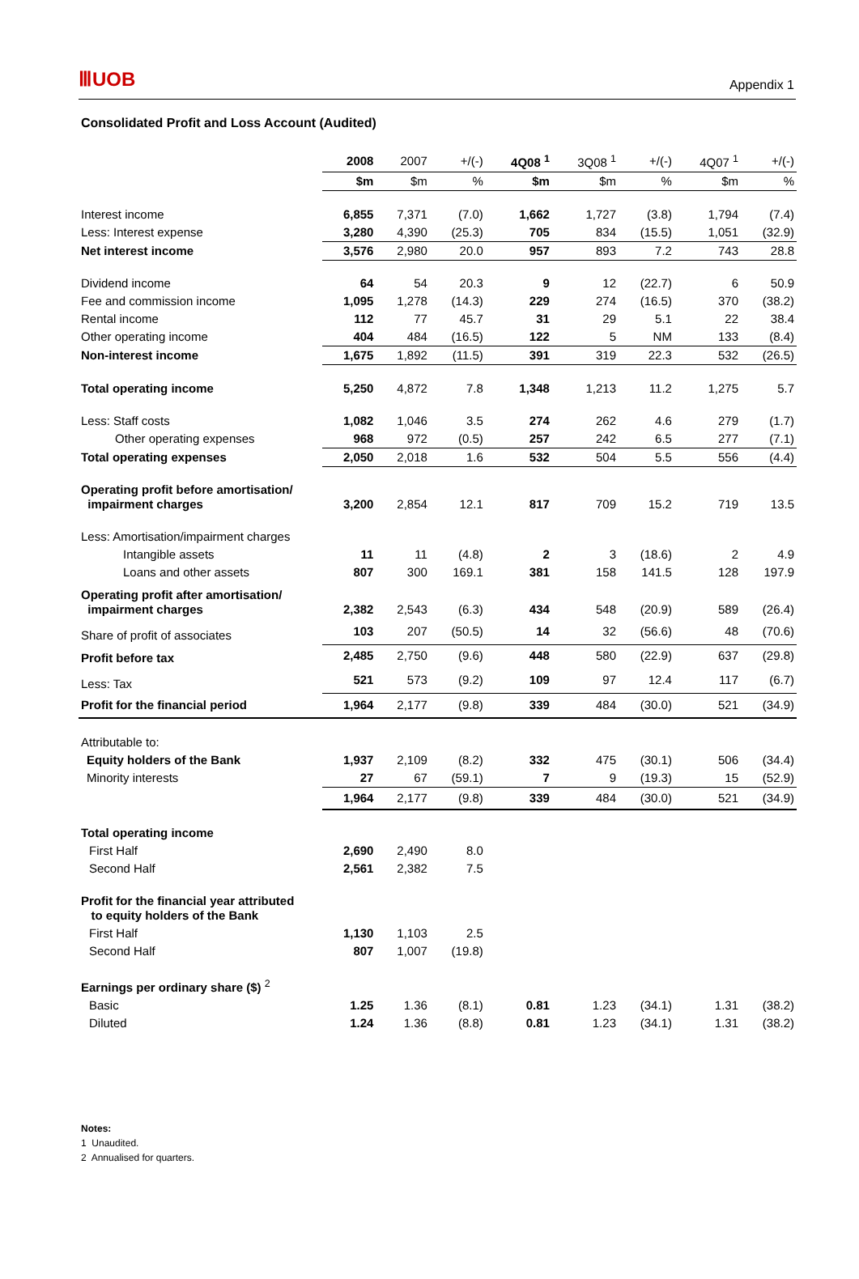ⅢUOB Appendix 1
Consolidated Profit and Loss Account (Audited)
| | 2008 | 2007 | +/(-) | 4Q08 <sup>1</sup> | 3Q08 <sup>1</sup> | +/(-) | 4Q07 <sup>1</sup> | +/(-) |
| | $m | $m | % | $m | $m | % | $m | % |
| Interest income | 6,855 | 7,371 | (7.0) | 1,662 | 1,727 | (3.8) | 1,794 | (7.4) |
| Less: Interest expense | 3,280 | 4,390 | (25.3) | 705 | 834 | (15.5) | 1,051 | (32.9) |
| Net interest income | 3,576 | 2,980 | 20.0 | 957 | 893 | 7.2 | 743 | 28.8 |
| Dividend income | 64 | 54 | 20.3 | 9 | 12 | (22.7) | 6 | 50.9 |
| Fee and commission income | 1,095 | 1,278 | (14.3) | 229 | 274 | (16.5) | 370 | (38.2) |
| Rental income | 112 | 77 | 45.7 | 31 | 29 | 5.1 | 22 | 38.4 |
| Other operating income | 404 | 484 | (16.5) | 122 | 5 | NM | 133 | (8.4) |
| Non-interest income | 1,675 | 1,892 | (11.5) | 391 | 319 | 22.3 | 532 | (26.5) |
| Total operating income | 5,250 | 4,872 | 7.8 | 1,348 | 1,213 | 11.2 | 1,275 | 5.7 |
| Less: Staff costs | 1,082 | 1,046 | 3.5 | 274 | 262 | 4.6 | 279 | (1.7) |
| Other operating expenses | 968 | 972 | (0.5) | 257 | 242 | 6.5 | 277 | (7.1) |
| Total operating expenses | 2,050 | 2,018 | 1.6 | 532 | 504 | 5.5 | 556 | (4.4) |
| Operating profit before amortisation/ impairment charges | 3,200 | 2,854 | 12.1 | 817 | 709 | 15.2 | 719 | 13.5 |
| Less: Amortisation/impairment charges | | | | | | | | |
| Intangible assets | 11 | 11 | (4.8) | 2 | 3 | (18.6) | 2 | 4.9 |
| Loans and other assets | 807 | 300 | 169.1 | 381 | 158 | 141.5 | 128 | 197.9 |
| Operating profit after amortisation/ impairment charges | 2,382 | 2,543 | (6.3) | 434 | 548 | (20.9) | 589 | (26.4) |
| Share of profit of associates | 103 | 207 | (50.5) | 14 | 32 | (56.6) | 48 | (70.6) |
| Profit before tax | 2,485 | 2,750 | (9.6) | 448 | 580 | (22.9) | 637 | (29.8) |
| Less: Tax | 521 | 573 | (9.2) | 109 | 97 | 12.4 | 117 | (6.7) |
| Profit for the financial period | 1,964 | 2,177 | (9.8) | 339 | 484 | (30.0) | 521 | (34.9) |
| Attributable to: | | | | | | | | |
| Equity holders of the Bank | 1,937 | 2,109 | (8.2) | 332 | 475 | (30.1) | 506 | (34.4) |
| Minority interests | 27 | 67 | (59.1) | 7 | 9 | (19.3) | 15 | (52.9) |
| | 1,964 | 2,177 | (9.8) | 339 | 484 | (30.0) | 521 | (34.9) |
| Total operating income | | | | | | | | |
| First Half | 2,690 | 2,490 | 8.0 | | | | | |
| Second Half | 2,561 | 2,382 | 7.5 | | | | | |
| Profit for the financial year attributed to equity holders of the Bank | | | | | | | | |
| First Half | 1,130 | 1,103 | 2.5 | | | | | |
| Second Half | 807 | 1,007 | (19.8) | | | | | |
| Earnings per ordinary share ($) <sup>2</sup> | | | | | | | | |
| Basic | 1.25 | 1.36 | (8.1) | 0.81 | 1.23 | (34.1) | 1.31 | (38.2) |
| Diluted | 1.24 | 1.36 | (8.8) | 0.81 | 1.23 | (34.1) | 1.31 | (38.2) |
Notes:
1 Unaudited.
2 Annualised for quarters.